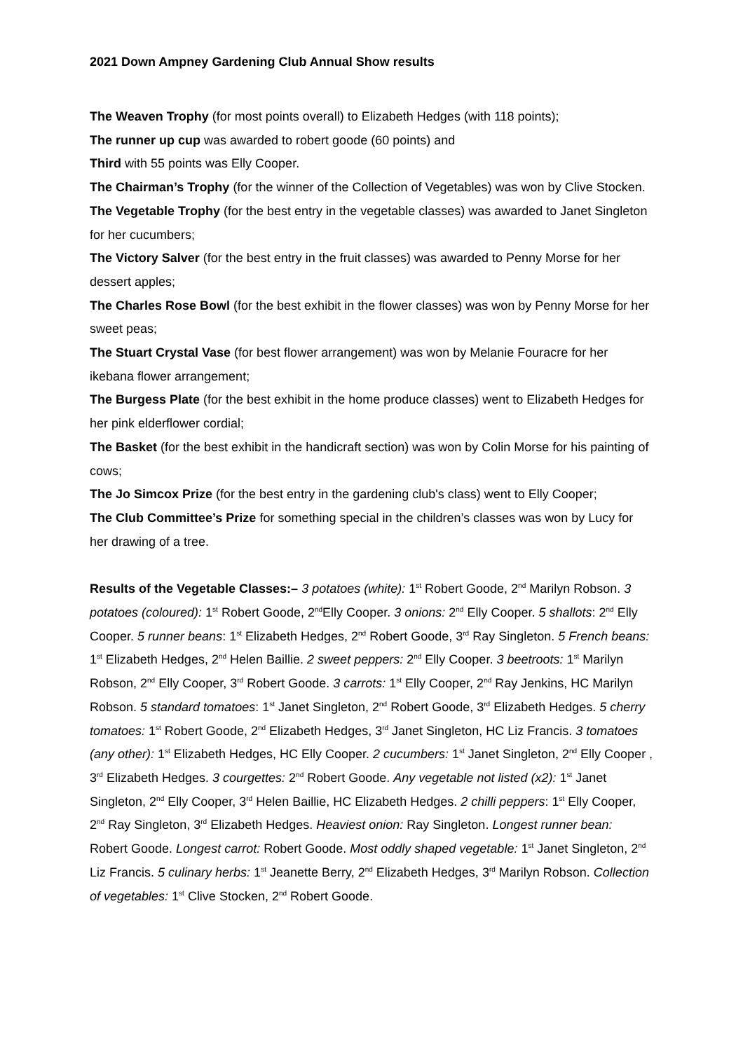2021 Down Ampney Gardening Club Annual Show results
The Weaven Trophy (for most points overall) to Elizabeth Hedges (with 118 points);
The runner up cup was awarded to robert goode (60 points) and
Third with 55 points was Elly Cooper.
The Chairman’s Trophy (for the winner of the Collection of Vegetables) was won by Clive Stocken.
The Vegetable Trophy (for the best entry in the vegetable classes) was awarded to Janet Singleton for her cucumbers;
The Victory Salver (for the best entry in the fruit classes) was awarded to Penny Morse for her dessert apples;
The Charles Rose Bowl (for the best exhibit in the flower classes) was won by Penny Morse for her sweet peas;
The Stuart Crystal Vase (for best flower arrangement) was won by Melanie Fouracre for her ikebana flower arrangement;
The Burgess Plate (for the best exhibit in the home produce classes) went to Elizabeth Hedges for her pink elderflower cordial;
The Basket (for the best exhibit in the handicraft section) was won by Colin Morse for his painting of cows;
The Jo Simcox Prize (for the best entry in the gardening club's class) went to Elly Cooper;
The Club Committee’s Prize for something special in the children’s classes was won by Lucy for her drawing of a tree.
Results of the Vegetable Classes:– 3 potatoes (white): 1<sup>st</sup> Robert Goode, 2<sup>nd</sup> Marilyn Robson. 3 potatoes (coloured): 1<sup>st</sup> Robert Goode, 2<sup>nd</sup>Elly Cooper. 3 onions: 2<sup>nd</sup> Elly Cooper. 5 shallots: 2<sup>nd</sup> Elly Cooper. 5 runner beans: 1<sup>st</sup> Elizabeth Hedges, 2<sup>nd</sup> Robert Goode, 3<sup>rd</sup> Ray Singleton. 5 French beans: 1<sup>st</sup> Elizabeth Hedges, 2<sup>nd</sup> Helen Baillie. 2 sweet peppers: 2<sup>nd</sup> Elly Cooper. 3 beetroots: 1<sup>st</sup> Marilyn Robson, 2<sup>nd</sup> Elly Cooper, 3<sup>rd</sup> Robert Goode. 3 carrots: 1<sup>st</sup> Elly Cooper, 2<sup>nd</sup> Ray Jenkins, HC Marilyn Robson. 5 standard tomatoes: 1<sup>st</sup> Janet Singleton, 2<sup>nd</sup> Robert Goode, 3<sup>rd</sup> Elizabeth Hedges. 5 cherry tomatoes: 1<sup>st</sup> Robert Goode, 2<sup>nd</sup> Elizabeth Hedges, 3<sup>rd</sup> Janet Singleton, HC Liz Francis. 3 tomatoes (any other): 1<sup>st</sup> Elizabeth Hedges, HC Elly Cooper. 2 cucumbers: 1<sup>st</sup> Janet Singleton, 2<sup>nd</sup> Elly Cooper , 3<sup>rd</sup> Elizabeth Hedges. 3 courgettes: 2<sup>nd</sup> Robert Goode. Any vegetable not listed (x2): 1<sup>st</sup> Janet Singleton, 2<sup>nd</sup> Elly Cooper, 3<sup>rd</sup> Helen Baillie, HC Elizabeth Hedges. 2 chilli peppers: 1<sup>st</sup> Elly Cooper, 2<sup>nd</sup> Ray Singleton, 3<sup>rd</sup> Elizabeth Hedges. Heaviest onion: Ray Singleton. Longest runner bean: Robert Goode. Longest carrot: Robert Goode. Most oddly shaped vegetable: 1<sup>st</sup> Janet Singleton, 2<sup>nd</sup> Liz Francis. 5 culinary herbs: 1<sup>st</sup> Jeanette Berry, 2<sup>nd</sup> Elizabeth Hedges, 3<sup>rd</sup> Marilyn Robson. Collection of vegetables: 1<sup>st</sup> Clive Stocken, 2<sup>nd</sup> Robert Goode.